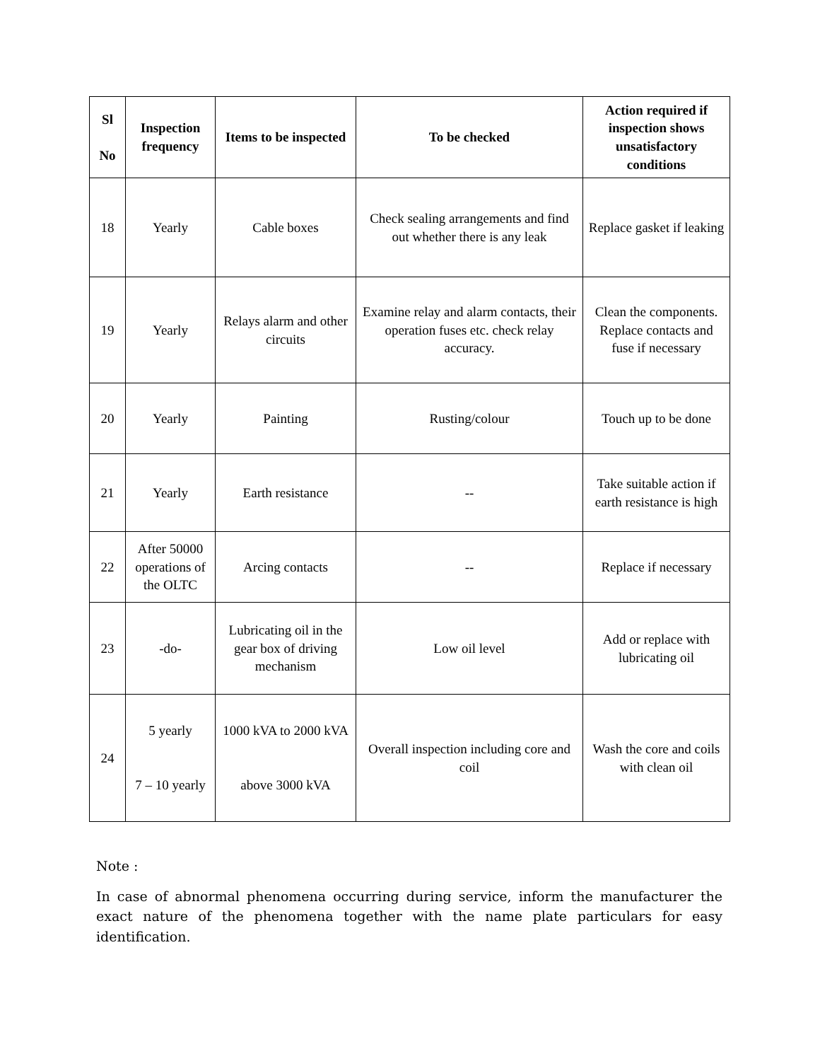| Sl No | Inspection frequency | Items to be inspected | To be checked | Action required if inspection shows unsatisfactory conditions |
| --- | --- | --- | --- | --- |
| 18 | Yearly | Cable boxes | Check sealing arrangements and find out whether there is any leak | Replace gasket if leaking |
| 19 | Yearly | Relays alarm and other circuits | Examine relay and alarm contacts, their operation fuses etc. check relay accuracy. | Clean the components. Replace contacts and fuse if necessary |
| 20 | Yearly | Painting | Rusting/colour | Touch up to be done |
| 21 | Yearly | Earth resistance | -- | Take suitable action if earth resistance is high |
| 22 | After 50000 operations of the OLTC | Arcing contacts | -- | Replace if necessary |
| 23 | -do- | Lubricating oil in the gear box of driving mechanism | Low oil level | Add or replace with lubricating oil |
| 24 | 5 yearly 7 – 10 yearly | 1000 kVA to 2000 kVA above 3000 kVA | Overall inspection including core and coil | Wash the core and coils with clean oil |
Note :
In case of abnormal phenomena occurring during service, inform the manufacturer the exact nature of the phenomena together with the name plate particulars for easy identification.